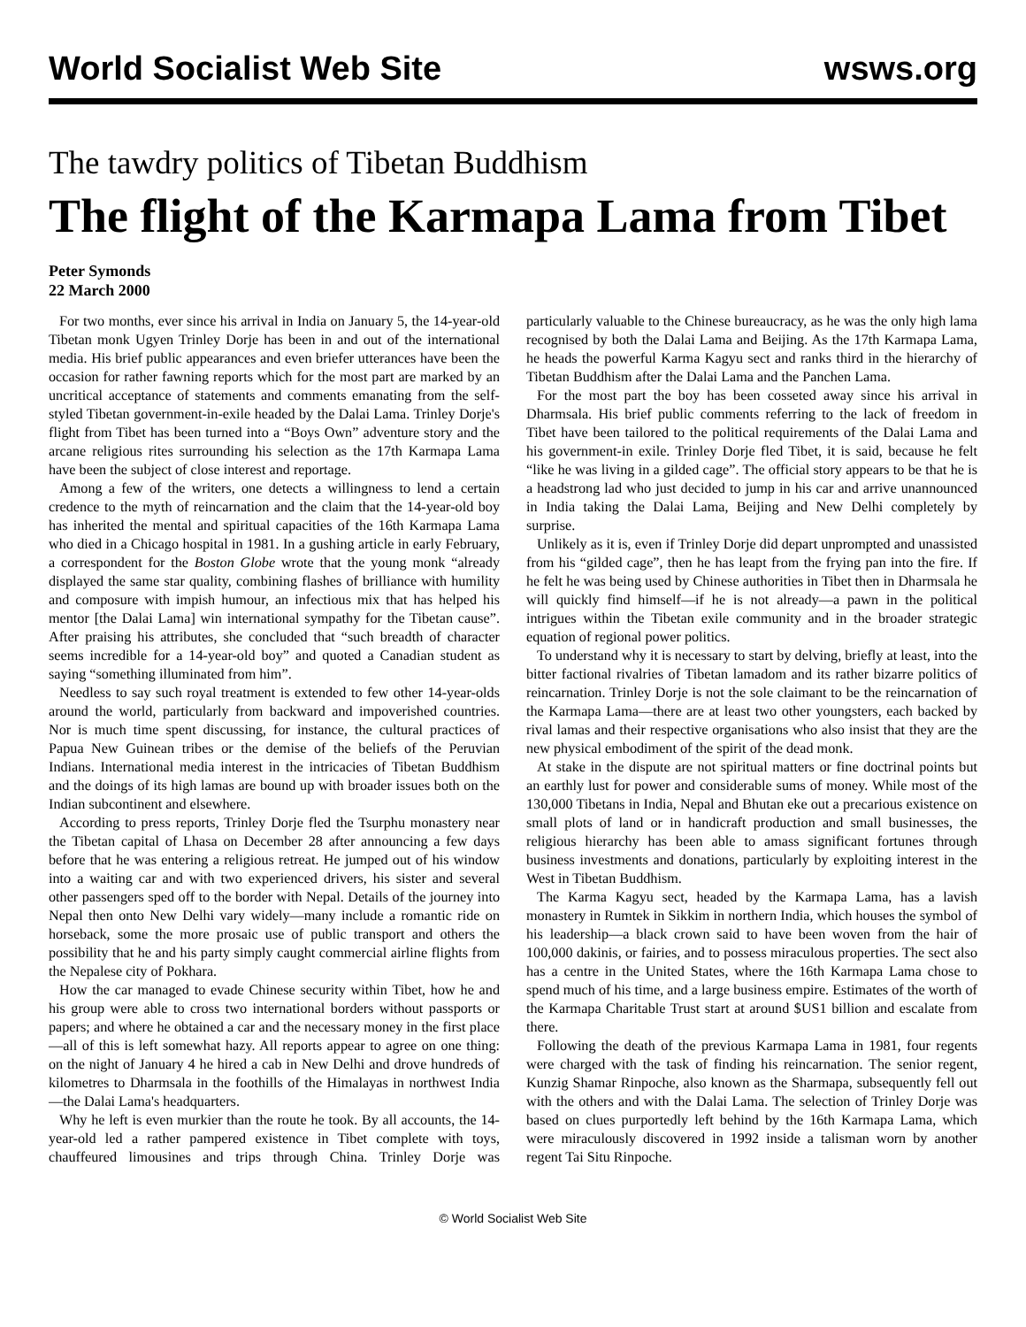World Socialist Web Site wsws.org
The tawdry politics of Tibetan Buddhism
The flight of the Karmapa Lama from Tibet
Peter Symonds
22 March 2000
For two months, ever since his arrival in India on January 5, the 14-year-old Tibetan monk Ugyen Trinley Dorje has been in and out of the international media. His brief public appearances and even briefer utterances have been the occasion for rather fawning reports which for the most part are marked by an uncritical acceptance of statements and comments emanating from the self-styled Tibetan government-in-exile headed by the Dalai Lama. Trinley Dorje's flight from Tibet has been turned into a “Boys Own” adventure story and the arcane religious rites surrounding his selection as the 17th Karmapa Lama have been the subject of close interest and reportage.
Among a few of the writers, one detects a willingness to lend a certain credence to the myth of reincarnation and the claim that the 14-year-old boy has inherited the mental and spiritual capacities of the 16th Karmapa Lama who died in a Chicago hospital in 1981. In a gushing article in early February, a correspondent for the Boston Globe wrote that the young monk “already displayed the same star quality, combining flashes of brilliance with humility and composure with impish humour, an infectious mix that has helped his mentor [the Dalai Lama] win international sympathy for the Tibetan cause”. After praising his attributes, she concluded that “such breadth of character seems incredible for a 14-year-old boy” and quoted a Canadian student as saying “something illuminated from him”.
Needless to say such royal treatment is extended to few other 14-year-olds around the world, particularly from backward and impoverished countries. Nor is much time spent discussing, for instance, the cultural practices of Papua New Guinean tribes or the demise of the beliefs of the Peruvian Indians. International media interest in the intricacies of Tibetan Buddhism and the doings of its high lamas are bound up with broader issues both on the Indian subcontinent and elsewhere.
According to press reports, Trinley Dorje fled the Tsurphu monastery near the Tibetan capital of Lhasa on December 28 after announcing a few days before that he was entering a religious retreat. He jumped out of his window into a waiting car and with two experienced drivers, his sister and several other passengers sped off to the border with Nepal. Details of the journey into Nepal then onto New Delhi vary widely—many include a romantic ride on horseback, some the more prosaic use of public transport and others the possibility that he and his party simply caught commercial airline flights from the Nepalese city of Pokhara.
How the car managed to evade Chinese security within Tibet, how he and his group were able to cross two international borders without passports or papers; and where he obtained a car and the necessary money in the first place—all of this is left somewhat hazy. All reports appear to agree on one thing: on the night of January 4 he hired a cab in New Delhi and drove hundreds of kilometres to Dharmsala in the foothills of the Himalayas in northwest India—the Dalai Lama's headquarters.
Why he left is even murkier than the route he took. By all accounts, the 14-year-old led a rather pampered existence in Tibet complete with toys, chauffeured limousines and trips through China. Trinley Dorje was particularly valuable to the Chinese bureaucracy, as he was the only high lama recognised by both the Dalai Lama and Beijing. As the 17th Karmapa Lama, he heads the powerful Karma Kagyu sect and ranks third in the hierarchy of Tibetan Buddhism after the Dalai Lama and the Panchen Lama.
For the most part the boy has been cosseted away since his arrival in Dharmsala. His brief public comments referring to the lack of freedom in Tibet have been tailored to the political requirements of the Dalai Lama and his government-in exile. Trinley Dorje fled Tibet, it is said, because he felt “like he was living in a gilded cage”. The official story appears to be that he is a headstrong lad who just decided to jump in his car and arrive unannounced in India taking the Dalai Lama, Beijing and New Delhi completely by surprise.
Unlikely as it is, even if Trinley Dorje did depart unprompted and unassisted from his “gilded cage”, then he has leapt from the frying pan into the fire. If he felt he was being used by Chinese authorities in Tibet then in Dharmsala he will quickly find himself—if he is not already—a pawn in the political intrigues within the Tibetan exile community and in the broader strategic equation of regional power politics.
To understand why it is necessary to start by delving, briefly at least, into the bitter factional rivalries of Tibetan lamadom and its rather bizarre politics of reincarnation. Trinley Dorje is not the sole claimant to be the reincarnation of the Karmapa Lama—there are at least two other youngsters, each backed by rival lamas and their respective organisations who also insist that they are the new physical embodiment of the spirit of the dead monk.
At stake in the dispute are not spiritual matters or fine doctrinal points but an earthly lust for power and considerable sums of money. While most of the 130,000 Tibetans in India, Nepal and Bhutan eke out a precarious existence on small plots of land or in handicraft production and small businesses, the religious hierarchy has been able to amass significant fortunes through business investments and donations, particularly by exploiting interest in the West in Tibetan Buddhism.
The Karma Kagyu sect, headed by the Karmapa Lama, has a lavish monastery in Rumtek in Sikkim in northern India, which houses the symbol of his leadership—a black crown said to have been woven from the hair of 100,000 dakinis, or fairies, and to possess miraculous properties. The sect also has a centre in the United States, where the 16th Karmapa Lama chose to spend much of his time, and a large business empire. Estimates of the worth of the Karmapa Charitable Trust start at around $US1 billion and escalate from there.
Following the death of the previous Karmapa Lama in 1981, four regents were charged with the task of finding his reincarnation. The senior regent, Kunzig Shamar Rinpoche, also known as the Sharmapa, subsequently fell out with the others and with the Dalai Lama. The selection of Trinley Dorje was based on clues purportedly left behind by the 16th Karmapa Lama, which were miraculously discovered in 1992 inside a talisman worn by another regent Tai Situ Rinpoche.
© World Socialist Web Site